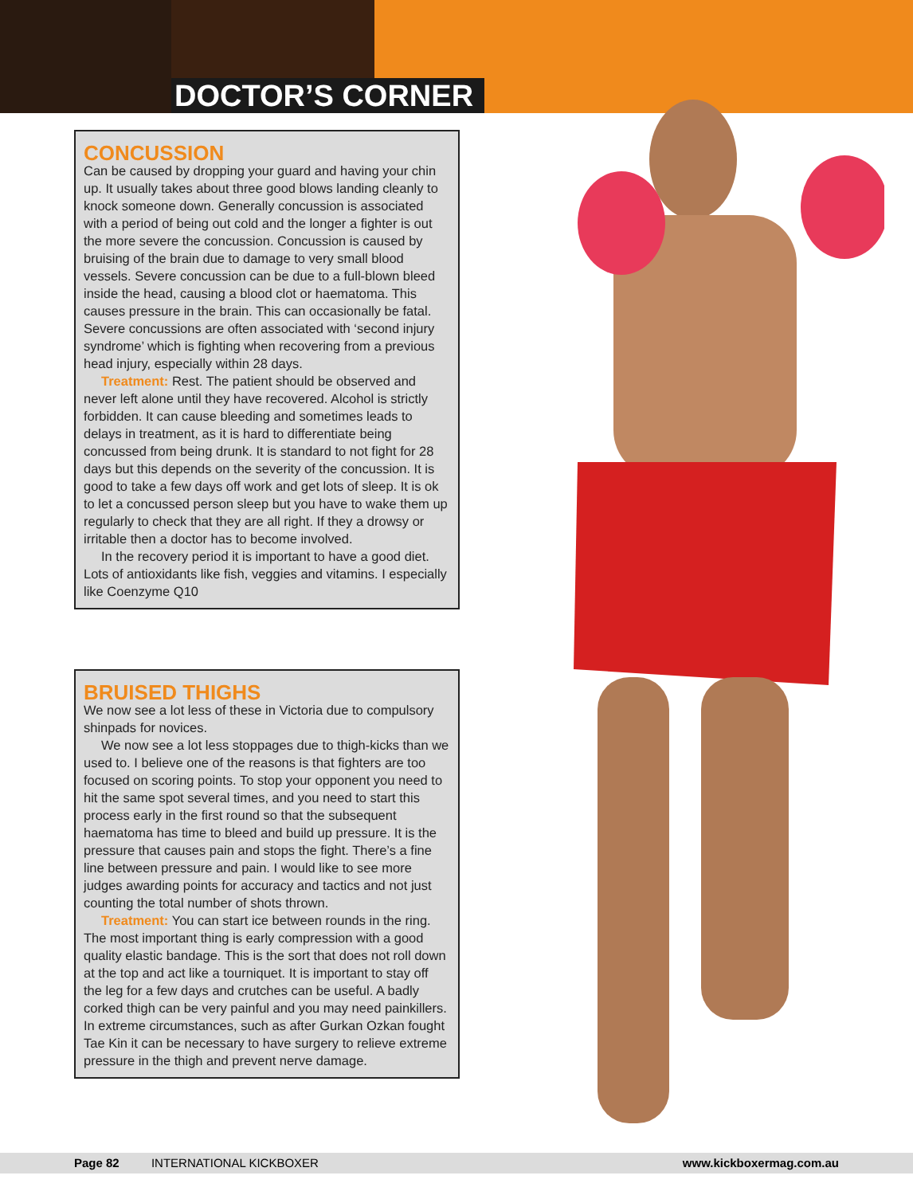DOCTOR’S CORNER
CONCUSSION
Can be caused by dropping your guard and having your chin up. It usually takes about three good blows landing cleanly to knock someone down. Generally concussion is associated with a period of being out cold and the longer a fighter is out the more severe the concussion. Concussion is caused by bruising of the brain due to damage to very small blood vessels. Severe concussion can be due to a full-blown bleed inside the head, causing a blood clot or haematoma. This causes pressure in the brain. This can occasionally be fatal. Severe concussions are often associated with ‘second injury syndrome’ which is fighting when recovering from a previous head injury, especially within 28 days.
Treatment: Rest. The patient should be observed and never left alone until they have recovered. Alcohol is strictly forbidden. It can cause bleeding and sometimes leads to delays in treatment, as it is hard to differentiate being concussed from being drunk. It is standard to not fight for 28 days but this depends on the severity of the concussion. It is good to take a few days off work and get lots of sleep. It is ok to let a concussed person sleep but you have to wake them up regularly to check that they are all right. If they a drowsy or irritable then a doctor has to become involved.
In the recovery period it is important to have a good diet. Lots of antioxidants like fish, veggies and vitamins. I especially like Coenzyme Q10
BRUISED THIGHS
We now see a lot less of these in Victoria due to compulsory shinpads for novices.
We now see a lot less stoppages due to thigh-kicks than we used to. I believe one of the reasons is that fighters are too focused on scoring points. To stop your opponent you need to hit the same spot several times, and you need to start this process early in the first round so that the subsequent haematoma has time to bleed and build up pressure. It is the pressure that causes pain and stops the fight. There’s a fine line between pressure and pain. I would like to see more judges awarding points for accuracy and tactics and not just counting the total number of shots thrown.
Treatment: You can start ice between rounds in the ring. The most important thing is early compression with a good quality elastic bandage. This is the sort that does not roll down at the top and act like a tourniquet. It is important to stay off the leg for a few days and crutches can be useful. A badly corked thigh can be very painful and you may need painkillers. In extreme circumstances, such as after Gurkan Ozkan fought Tae Kin it can be necessary to have surgery to relieve extreme pressure in the thigh and prevent nerve damage.
Page 82 INTERNATIONAL KICKBOXER www.kickboxermag.com.au